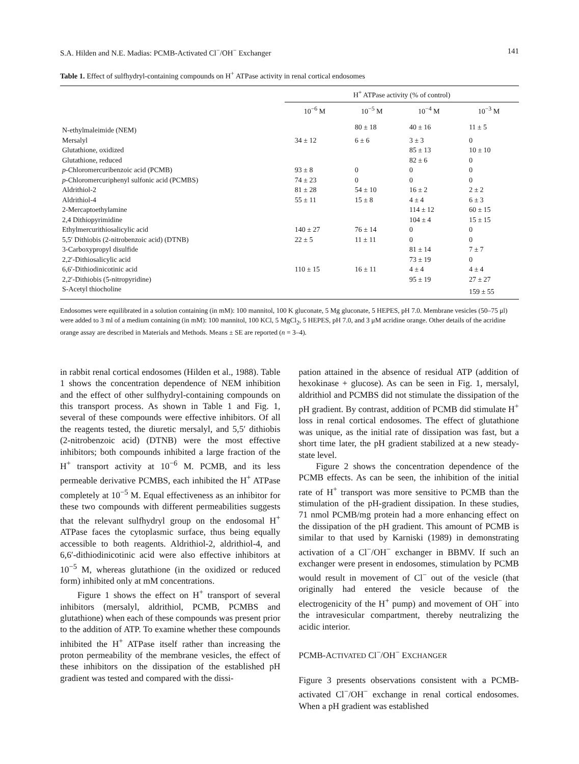S.A. Hilden and N.E. Madias: PCMB-Activated Cl<sup>−</sup>/OH<sup>−</sup> Exchanger 141
Table 1. Effect of sulfhydryl-containing compounds on H<sup>+</sup> ATPase activity in renal cortical endosomes
| | H<sup>+</sup> ATPase activity (% of control) | | | |
| --- | --- | --- | --- | --- |
| | 10<sup>−6</sup> M | 10<sup>−5</sup> M | 10<sup>−4</sup> M | 10<sup>−3</sup> M |
| N-ethylmaleimide (NEM) | | 80 ± 18 | 40 ± 16 | 11 ± 5 |
| Mersalyl | 34 ± 12 | 6 ± 6 | 3 ± 3 | 0 |
| Glutathione, oxidized | | | 85 ± 13 | 10 ± 10 |
| Glutathione, reduced | | | 82 ± 6 | 0 |
| p -Chloromercuribenzoic acid (PCMB) | 93 ± 8 | 0 | 0 | 0 |
| p -Chloromercuriphenyl sulfonic acid (PCMBS) | 74 ± 23 | 0 | 0 | 0 |
| Aldrithiol-2 | 81 ± 28 | 54 ± 10 | 16 ± 2 | 2 ± 2 |
| Aldrithiol-4 | 55 ± 11 | 15 ± 8 | 4 ± 4 | 6 ± 3 |
| 2-Mercaptoethylamine | | | 114 ± 12 | 60 ± 15 |
| 2,4 Dithiopyrimidine | | | 104 ± 4 | 15 ± 15 |
| Ethylmercurithiosalicylic acid | 140 ± 27 | 76 ± 14 | 0 | 0 |
| 5,5′ Dithiobis (2-nitrobenzoic acid) (DTNB) | 22 ± 5 | 11 ± 11 | 0 | 0 |
| 3-Carboxypropyl disulfide | | | 81 ± 14 | 7 ± 7 |
| 2,2′-Dithiosalicylic acid | | | 73 ± 19 | 0 |
| 6,6′-Dithiodinicotinic acid | 110 ± 15 | 16 ± 11 | 4 ± 4 | 4 ± 4 |
| 2,2′-Dithiobis (5-nitropyridine) | | | 95 ± 19 | 27 ± 27 |
| S-Acetyl thiocholine | | | | 159 ± 55 |
Endosomes were equilibrated in a solution containing (in mM): 100 mannitol, 100 K gluconate, 5 Mg gluconate, 5 HEPES, pH 7.0. Membrane vesicles (50–75 μl) were added to 3 ml of a medium containing (in mM): 100 mannitol, 100 KCl, 5 MgCl<sub>2</sub>, 5 HEPES, pH 7.0, and 3 μM acridine orange. Other details of the acridine orange assay are described in Materials and Methods. Means ± SE are reported (n = 3–4).
in rabbit renal cortical endosomes (Hilden et al., 1988). Table 1 shows the concentration dependence of NEM inhibition and the effect of other sulfhydryl-containing compounds on this transport process. As shown in Table 1 and Fig. 1, several of these compounds were effective inhibitors. Of all the reagents tested, the diuretic mersalyl, and 5,5′ dithiobis (2-nitrobenzoic acid) (DTNB) were the most effective inhibitors; both compounds inhibited a large fraction of the H<sup>+</sup> transport activity at 10<sup>−6</sup> M. PCMB, and its less permeable derivative PCMBS, each inhibited the H<sup>+</sup> ATPase completely at 10<sup>−5</sup> M. Equal effectiveness as an inhibitor for these two compounds with different permeabilities suggests that the relevant sulfhydryl group on the endosomal H<sup>+</sup> ATPase faces the cytoplasmic surface, thus being equally accessible to both reagents. Aldrithiol-2, aldrithiol-4, and 6,6′-dithiodinicotinic acid were also effective inhibitors at 10<sup>−5</sup> M, whereas glutathione (in the oxidized or reduced form) inhibited only at mM concentrations.
Figure 1 shows the effect on H<sup>+</sup> transport of several inhibitors (mersalyl, aldrithiol, PCMB, PCMBS and glutathione) when each of these compounds was present prior to the addition of ATP. To examine whether these compounds inhibited the H<sup>+</sup> ATPase itself rather than increasing the proton permeability of the membrane vesicles, the effect of these inhibitors on the dissipation of the established pH gradient was tested and compared with the dissi-
pation attained in the absence of residual ATP (addition of hexokinase + glucose). As can be seen in Fig. 1, mersalyl, aldrithiol and PCMBS did not stimulate the dissipation of the pH gradient. By contrast, addition of PCMB did stimulate H<sup>+</sup> loss in renal cortical endosomes. The effect of glutathione was unique, as the initial rate of dissipation was fast, but a short time later, the pH gradient stabilized at a new steady-state level.
Figure 2 shows the concentration dependence of the PCMB effects. As can be seen, the inhibition of the initial rate of H<sup>+</sup> transport was more sensitive to PCMB than the stimulation of the pH-gradient dissipation. In these studies, 71 nmol PCMB/mg protein had a more enhancing effect on the dissipation of the pH gradient. This amount of PCMB is similar to that used by Karniski (1989) in demonstrating activation of a Cl<sup>−</sup>/OH<sup>−</sup> exchanger in BBMV. If such an exchanger were present in endosomes, stimulation by PCMB would result in movement of Cl<sup>−</sup> out of the vesicle (that originally had entered the vesicle because of the electrogenicity of the H<sup>+</sup> pump) and movement of OH<sup>−</sup> into the intravesicular compartment, thereby neutralizing the acidic interior.
PCMB-ACTIVATED Cl<sup>−</sup>/OH<sup>−</sup> EXCHANGER
Figure 3 presents observations consistent with a PCMB-activated Cl<sup>−</sup>/OH<sup>−</sup> exchange in renal cortical endosomes. When a pH gradient was established